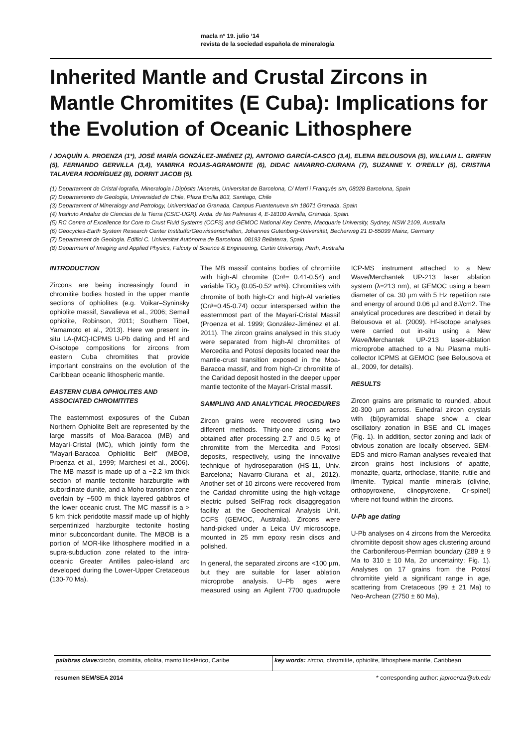macla nº 19. julio ‘14
revista de la sociedad española de mineralogía
Inherited Mantle and Crustal Zircons in Mantle Chromitites (E Cuba): Implications for the Evolution of Oceanic Lithosphere
/ JOAQUÍN A. PROENZA (1*), JOSÉ MARÍA GONZÁLEZ-JIMÉNEZ (2), ANTONIO GARCÍA-CASCO (3,4), ELENA BELOUSOVA (5), WILLIAM L. GRIFFIN (5), FERNANDO GERVILLA (3,4), YAMIRKA ROJAS-AGRAMONTE (6), DIDAC NAVARRO-CIURANA (7), SUZANNE Y. O’REILLY (5), CRISTINA TALAVERA RODRÍGUEZ (8), DORRIT JACOB (5).
(1) Departament de Cristal·lografia, Mineralogia i Dipòsits Minerals, Universitat de Barcelona, C/ Martí i Franquès s/n, 08028 Barcelona, Spain
(2) Departamento de Geología, Universidad de Chile, Plaza Ercilla 803, Santiago, Chile
(3) Departament of Mineralogy and Petrology, Universidad de Granada, Campus Fuentenueva s/n 18071 Granada, Spain
(4) Instituto Andaluz de Ciencias de la Tierra (CSIC-UGR). Avda. de las Palmeras 4, E-18100 Armilla, Granada, Spain.
(5) RC Centre of Excellence for Core to Crust Fluid Systems (CCFS) and GEMOC National Key Centre, Macquarie University, Sydney, NSW 2109, Australia
(6) Geocycles-Earth System Research Center InstitutfürGeowissenschaften, Johannes Gutenberg-Universität, Becherweg 21 D-55099 Mainz, Germany
(7) Departament de Geologia. Edifici C. Universitat Autònoma de Barcelona. 08193 Bellaterra, Spain
(8) Department of Imaging and Applied Physics, Falcuty of Science & Engineering, Curtin Univeristy, Perth, Australia
INTRODUCTION
Zircons are being increasingly found in chromitite bodies hosted in the upper mantle sections of ophiolites (e.g. Voikar–Syninsky ophiolite massif, Savalieva et al., 2006; Semail ophiolite, Robinson, 2011; Southern Tibet, Yamamoto et al., 2013). Here we present in-situ LA-(MC)-ICPMS U-Pb dating and Hf and O-isotope compositions for zircons from eastern Cuba chromitites that provide important constrains on the evolution of the Caribbean oceanic lithospheric mantle.
EASTERN CUBA OPHIOLITES AND ASSOCIATED CHROMITITES
The easternmost exposures of the Cuban Northern Ophiolite Belt are represented by the large massifs of Moa-Baracoa (MB) and Mayarí-Cristal (MC), which jointly form the “Mayarí-Baracoa Ophiolitic Belt” (MBOB, Proenza et al., 1999; Marchesi et al., 2006). The MB massif is made up of a ~2.2 km thick section of mantle tectonite harzburgite with subordinate dunite, and a Moho transition zone overlain by ~500 m thick layered gabbros of the lower oceanic crust. The MC massif is a > 5 km thick peridotite massif made up of highly serpentinized harzburgite tectonite hosting minor subconcordant dunite. The MBOB is a portion of MOR-like lithosphere modified in a supra-subduction zone related to the intra-oceanic Greater Antilles paleo-island arc developed during the Lower-Upper Cretaceous (130-70 Ma).
The MB massif contains bodies of chromitite with high-Al chromite (Cr#= 0.41-0.54) and variable TiO<sub>2</sub> (0.05-0.52 wt%). Chromitites with chromite of both high-Cr and high-Al varieties (Cr#=0.45-0.74) occur interspersed within the easternmost part of the Mayarí-Cristal Massif (Proenza et al. 1999; González-Jiménez et al. 2011). The zircon grains analysed in this study were separated from high-Al chromitites of Mercedita and Potosí deposits located near the mantle-crust transition exposed in the Moa-Baracoa massif, and from high-Cr chromitite of the Caridad deposit hosted in the deeper upper mantle tectonite of the Mayarí-Cristal massif.
SAMPLING AND ANALYTICAL PROCEDURES
Zircon grains were recovered using two different methods. Thirty-one zircons were obtained after processing 2.7 and 0.5 kg of chromitite from the Mercedita and Potosí deposits, respectively, using the innovative technique of hydroseparation (HS-11, Univ. Barcelona; Navarro-Ciurana et al., 2012). Another set of 10 zircons were recovered from the Caridad chromitite using the high-voltage electric pulsed SelFrag rock disaggregation facility at the Geochemical Analysis Unit, CCFS (GEMOC, Australia). Zircons were hand-picked under a Leica UV microscope, mounted in 25 mm epoxy resin discs and polished.
In general, the separated zircons are <100 µm, but they are suitable for laser ablation microprobe analysis. U–Pb ages were measured using an Agilent 7700 quadrupole ICP-MS instrument attached to a New Wave/Merchantek UP-213 laser ablation system (λ=213 nm), at GEMOC using a beam diameter of ca. 30 µm with 5 Hz repetition rate and energy of around 0.06 µJ and 8J/cm2. The analytical procedures are described in detail by Belousova et al. (2009). Hf-isotope analyses were carried out in-situ using a New Wave/Merchantek UP-213 laser-ablation microprobe attached to a Nu Plasma multi-collector ICPMS at GEMOC (see Belousova et al., 2009, for details).
RESULTS
Zircon grains are prismatic to rounded, about 20-300 µm across. Euhedral zircon crystals with (bi)pyramidal shape show a clear oscillatory zonation in BSE and CL images (Fig. 1). In addition, sector zoning and lack of obvious zonation are locally observed. SEM-EDS and micro-Raman analyses revealed that zircon grains host inclusions of apatite, monazite, quartz, orthoclase, titanite, rutile and ilmenite. Typical mantle minerals (olivine, orthopyroxene, clinopyroxene, Cr-spinel) where not found within the zircons.
U-Pb age dating
U-Pb analyses on 4 zircons from the Mercedita chromitite deposit show ages clustering around the Carboniferous-Permian boundary (289 ± 9 Ma to 310 ± 10 Ma, 2σ uncertainty; Fig. 1). Analyses on 17 grains from the Potosí chromitite yield a significant range in age, scattering from Cretaceous (99 ± 21 Ma) to Neo-Archean (2750 ± 60 Ma),
palabras clave: circón, cromitita, ofiolita, manto litosférico, Caribe
key words: zircon, chromitite, ophiolite, lithosphere mantle, Caribbean
resumen SEM/SEA 2014 * corresponding author: japroenza@ub.edu